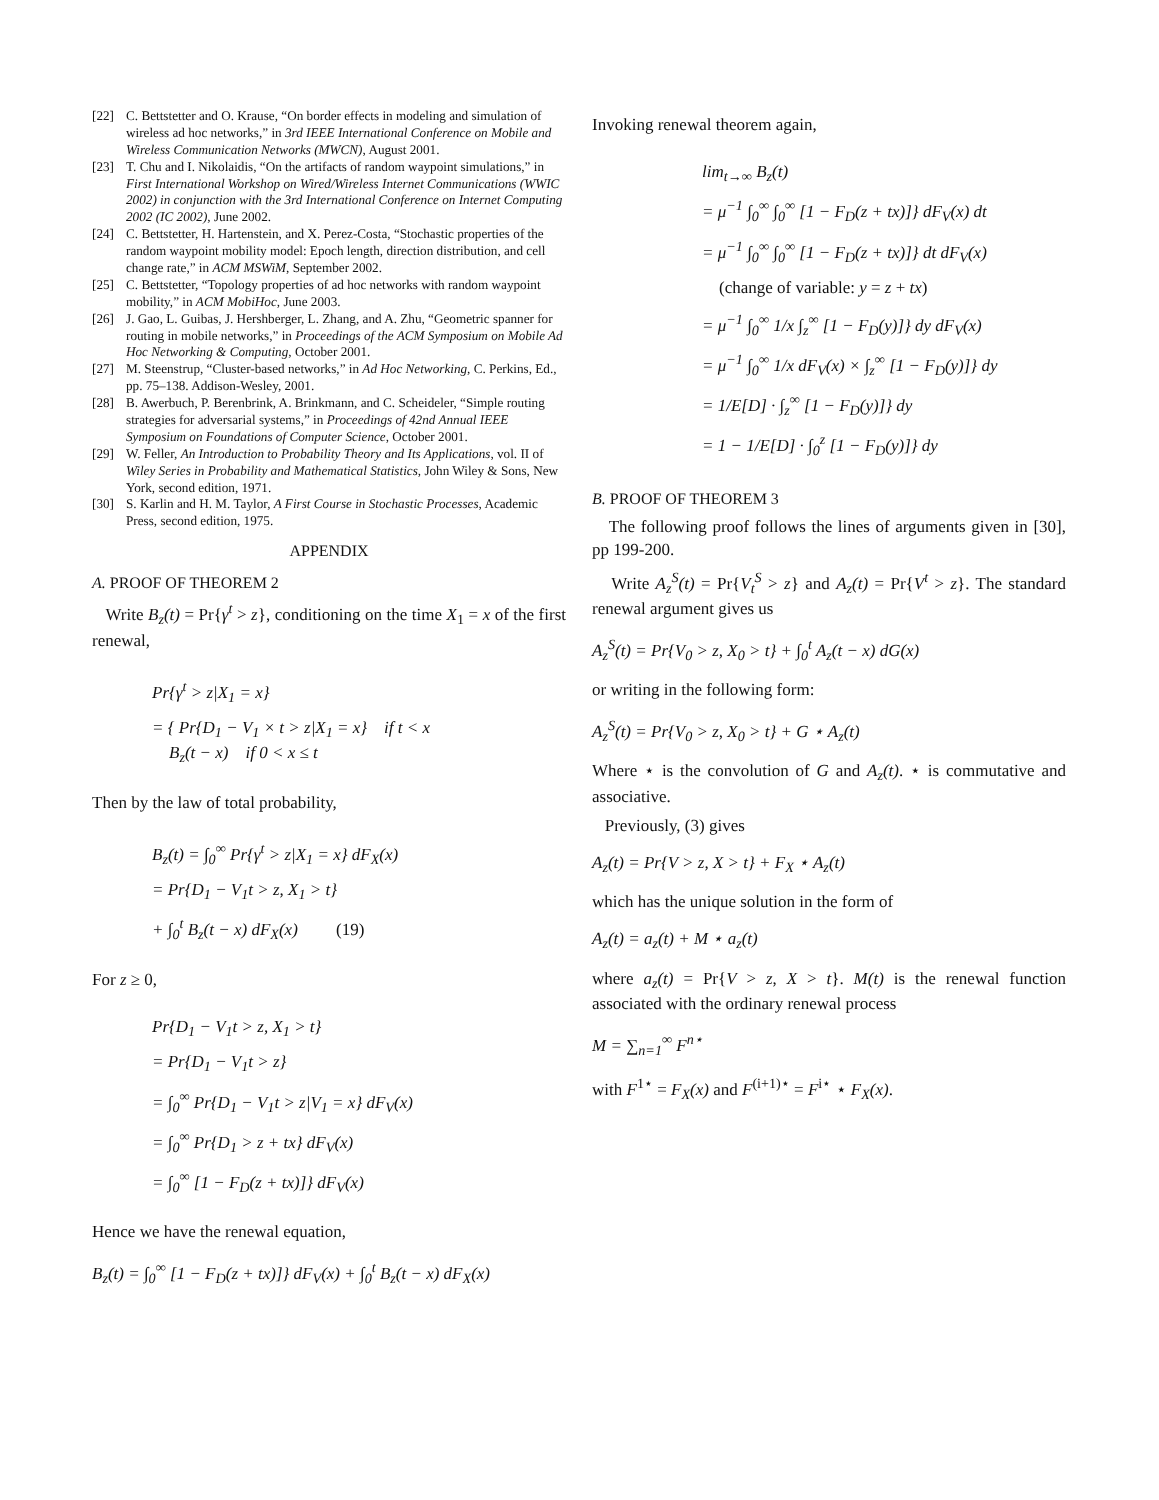[22] C. Bettstetter and O. Krause, “On border effects in modeling and simulation of wireless ad hoc networks,” in 3rd IEEE International Conference on Mobile and Wireless Communication Networks (MWCN), August 2001.
[23] T. Chu and I. Nikolaidis, “On the artifacts of random waypoint simulations,” in First International Workshop on Wired/Wireless Internet Communications (WWIC 2002) in conjunction with the 3rd International Conference on Internet Computing 2002 (IC 2002), June 2002.
[24] C. Bettstetter, H. Hartenstein, and X. Perez-Costa, “Stochastic properties of the random waypoint mobility model: Epoch length, direction distribution, and cell change rate,” in ACM MSWiM, September 2002.
[25] C. Bettstetter, “Topology properties of ad hoc networks with random waypoint mobility,” in ACM MobiHoc, June 2003.
[26] J. Gao, L. Guibas, J. Hershberger, L. Zhang, and A. Zhu, “Geometric spanner for routing in mobile networks,” in Proceedings of the ACM Symposium on Mobile Ad Hoc Networking & Computing, October 2001.
[27] M. Steenstrup, “Cluster-based networks,” in Ad Hoc Networking, C. Perkins, Ed., pp. 75–138. Addison-Wesley, 2001.
[28] B. Awerbuch, P. Berenbrink, A. Brinkmann, and C. Scheideler, “Simple routing strategies for adversarial systems,” in Proceedings of 42nd Annual IEEE Symposium on Foundations of Computer Science, October 2001.
[29] W. Feller, An Introduction to Probability Theory and Its Applications, vol. II of Wiley Series in Probability and Mathematical Statistics, John Wiley & Sons, New York, second edition, 1971.
[30] S. Karlin and H. M. Taylor, A First Course in Stochastic Processes, Academic Press, second edition, 1975.
APPENDIX
A. PROOF OF THEOREM 2
Write B<sub>z</sub>(t) = Pr{γ<sup>t</sup> > z}, conditioning on the time X<sub>1</sub> = x of the first renewal,
Pr{γ<sup>t</sup> > z|X<sub>1</sub> = x}
= { Pr{D<sub>1</sub> − V<sub>1</sub> × t > z|X<sub>1</sub> = x} if t < x
B<sub>z</sub>(t − x) if 0 < x ≤ t
Then by the law of total probability,
B<sub>z</sub>(t) = ∫<sub>0</sub><sup>∞</sup> Pr{γ<sup>t</sup> > z|X<sub>1</sub> = x} dF<sub>X</sub>(x)
= Pr{D<sub>1</sub> − V<sub>1</sub>t > z, X<sub>1</sub> > t}
+ ∫<sub>0</sub><sup>t</sup> B<sub>z</sub>(t − x) dF<sub>X</sub>(x) (19)
For z ≥ 0,
Pr{D<sub>1</sub> − V<sub>1</sub>t > z, X<sub>1</sub> > t}
= Pr{D<sub>1</sub> − V<sub>1</sub>t > z}
= ∫<sub>0</sub><sup>∞</sup> Pr{D<sub>1</sub> − V<sub>1</sub>t > z|V<sub>1</sub> = x} dF<sub>V</sub>(x)
= ∫<sub>0</sub><sup>∞</sup> Pr{D<sub>1</sub> > z + tx} dF<sub>V</sub>(x)
= ∫<sub>0</sub><sup>∞</sup> [1 − F<sub>D</sub>(z + tx)]} dF<sub>V</sub>(x)
Hence we have the renewal equation,
B<sub>z</sub>(t) = ∫<sub>0</sub><sup>∞</sup> [1 − F<sub>D</sub>(z + tx)]} dF<sub>V</sub>(x) + ∫<sub>0</sub><sup>t</sup> B<sub>z</sub>(t − x) dF<sub>X</sub>(x)
Invoking renewal theorem again,
lim<sub>t→∞</sub> B<sub>z</sub>(t)
= μ<sup>−1</sup> ∫<sub>0</sub><sup>∞</sup> ∫<sub>0</sub><sup>∞</sup> [1 − F<sub>D</sub>(z + tx)]} dF<sub>V</sub>(x) dt
= μ<sup>−1</sup> ∫<sub>0</sub><sup>∞</sup> ∫<sub>0</sub><sup>∞</sup> [1 − F<sub>D</sub>(z + tx)]} dt dF<sub>V</sub>(x)
(change of variable: y = z + tx)
= μ<sup>−1</sup> ∫<sub>0</sub><sup>∞</sup> 1/x ∫<sub>z</sub><sup>∞</sup> [1 − F<sub>D</sub>(y)]} dy dF<sub>V</sub>(x)
= μ<sup>−1</sup> ∫<sub>0</sub><sup>∞</sup> 1/x dF<sub>V</sub>(x) × ∫<sub>z</sub><sup>∞</sup> [1 − F<sub>D</sub>(y)]} dy
= 1/E[D] · ∫<sub>z</sub><sup>∞</sup> [1 − F<sub>D</sub>(y)]} dy
= 1 − 1/E[D] · ∫<sub>0</sub><sup>z</sup> [1 − F<sub>D</sub>(y)]} dy
B. PROOF OF THEOREM 3
The following proof follows the lines of arguments given in [30], pp 199-200.
Write A<sub>z</sub><sup>S</sup>(t) = Pr{V<sub>t</sub><sup>S</sup> > z} and A<sub>z</sub>(t) = Pr{V<sup>t</sup> > z}. The standard renewal argument gives us
A<sub>z</sub><sup>S</sup>(t) = Pr{V<sub>0</sub> > z, X<sub>0</sub> > t} + ∫<sub>0</sub><sup>t</sup> A<sub>z</sub>(t − x) dG(x)
or writing in the following form:
A<sub>z</sub><sup>S</sup>(t) = Pr{V<sub>0</sub> > z, X<sub>0</sub> > t} + G ⋆ A<sub>z</sub>(t)
Where ⋆ is the convolution of G and A<sub>z</sub>(t). ⋆ is commutative and associative.
Previously, (3) gives
A<sub>z</sub>(t) = Pr{V > z, X > t} + F<sub>X</sub> ⋆ A<sub>z</sub>(t)
which has the unique solution in the form of
A<sub>z</sub>(t) = a<sub>z</sub>(t) + M ⋆ a<sub>z</sub>(t)
where a<sub>z</sub>(t) = Pr{V > z, X > t}. M(t) is the renewal function associated with the ordinary renewal process
M = ∑<sub>n=1</sub><sup>∞</sup> F<sup>n⋆</sup>
with F<sup>1⋆</sup> = F<sub>X</sub>(x) and F<sup>(i+1)⋆</sup> = F<sup>i⋆</sup> ⋆ F<sub>X</sub>(x).